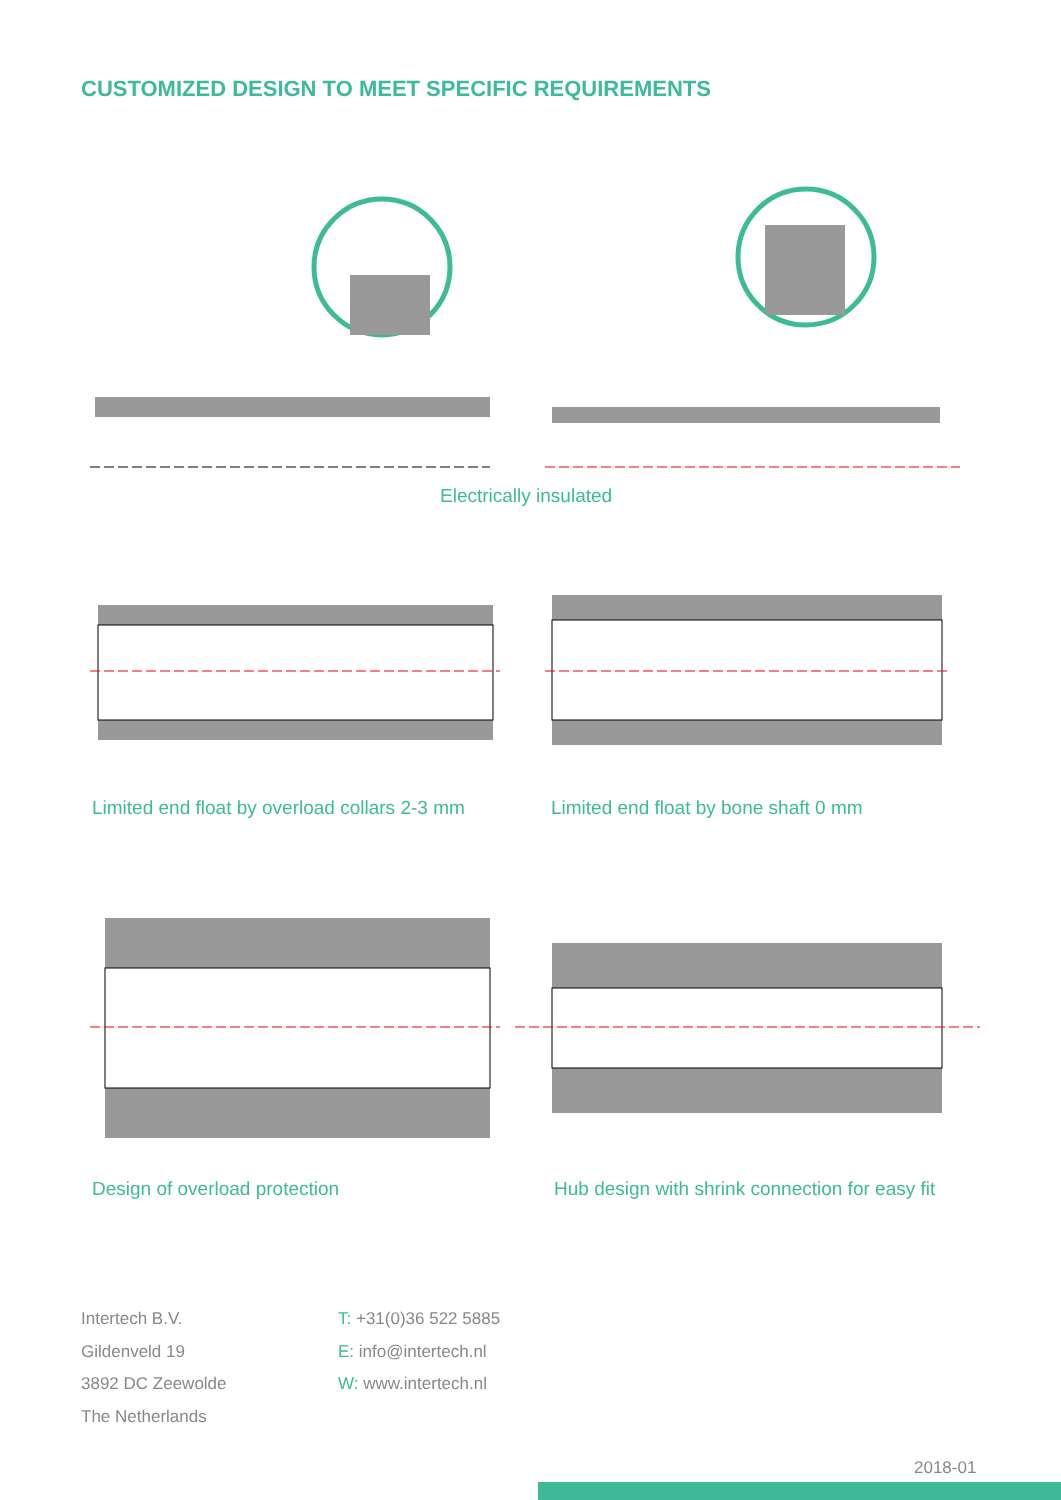CUSTOMIZED DESIGN TO MEET SPECIFIC REQUIREMENTS
Electrically insulated
Limited end float by overload collars 2-3 mm
Limited end float by bone shaft 0 mm
Design of overload protection
Hub design with shrink connection for easy fit
Intertech B.V.
Gildenveld 19
3892 DC Zeewolde
The Netherlands
T: +31(0)36 522 5885
E: info@intertech.nl
W: www.intertech.nl
2018-01